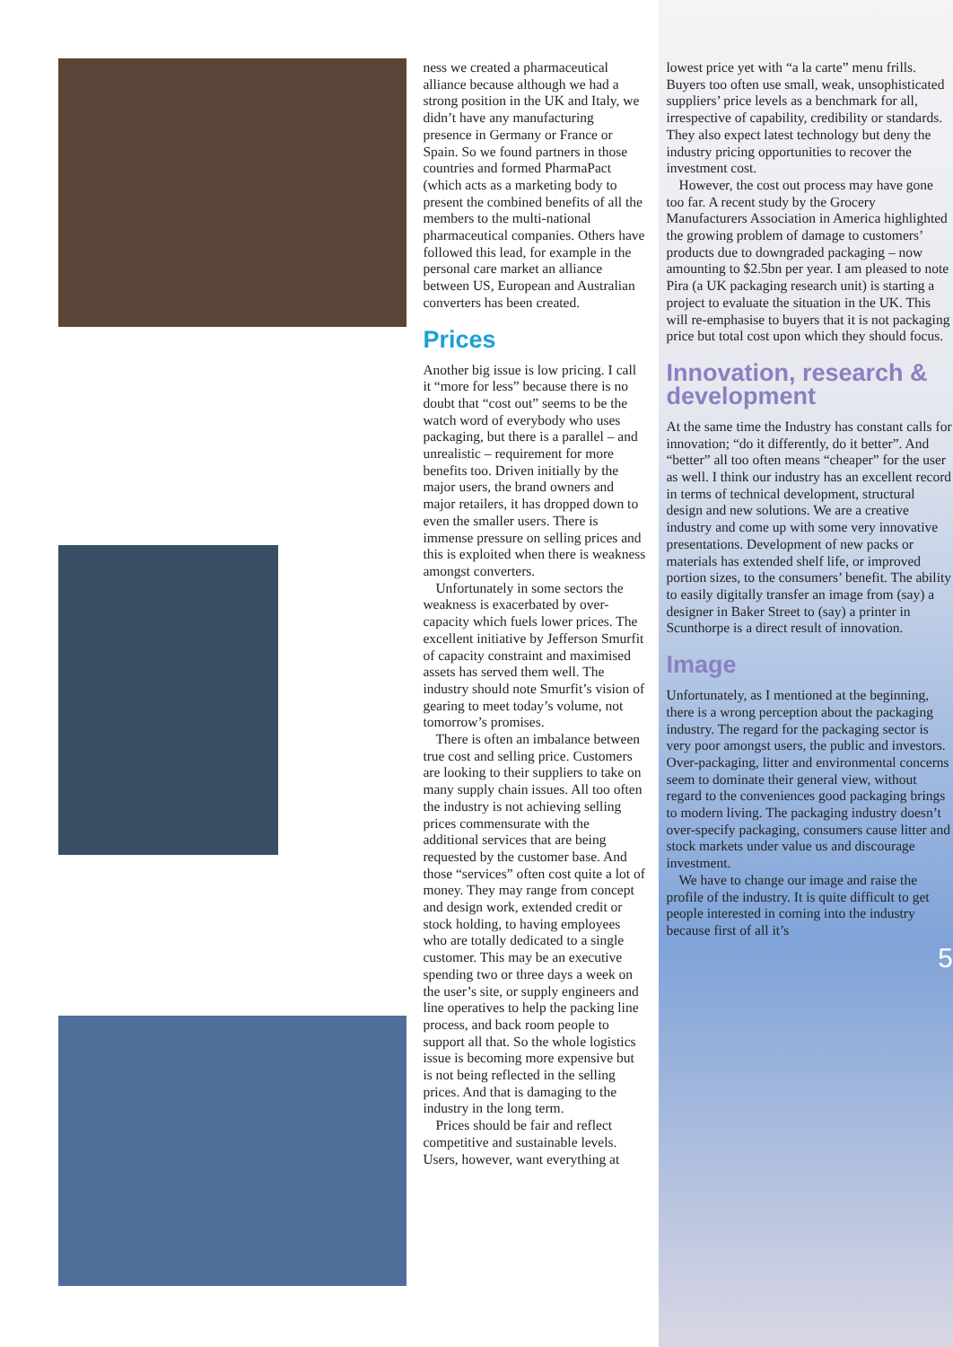ness we created a pharmaceutical alliance because although we had a strong position in the UK and Italy, we didn’t have any manufacturing presence in Germany or France or Spain. So we found partners in those countries and formed PharmaPact (which acts as a marketing body to present the combined benefits of all the members to the multi-national pharmaceutical companies. Others have followed this lead, for example in the personal care market an alliance between US, European and Australian converters has been created.
Prices
Another big issue is low pricing. I call it “more for less” because there is no doubt that “cost out” seems to be the watch word of everybody who uses packaging, but there is a parallel – and unrealistic – requirement for more benefits too. Driven initially by the major users, the brand owners and major retailers, it has dropped down to even the smaller users. There is immense pressure on selling prices and this is exploited when there is weakness amongst converters.
Unfortunately in some sectors the weakness is exacerbated by over-capacity which fuels lower prices. The excellent initiative by Jefferson Smurfit of capacity constraint and maximised assets has served them well. The industry should note Smurfit’s vision of gearing to meet today’s volume, not tomorrow’s promises.
There is often an imbalance between true cost and selling price. Customers are looking to their suppliers to take on many supply chain issues. All too often the industry is not achieving selling prices commensurate with the additional services that are being requested by the customer base. And those “services” often cost quite a lot of money. They may range from concept and design work, extended credit or stock holding, to having employees who are totally dedicated to a single customer. This may be an executive spending two or three days a week on the user’s site, or supply engineers and line operatives to help the packing line process, and back room people to support all that. So the whole logistics issue is becoming more expensive but is not being reflected in the selling prices. And that is damaging to the industry in the long term.
Prices should be fair and reflect competitive and sustainable levels. Users, however, want everything at
lowest price yet with “a la carte” menu frills. Buyers too often use small, weak, unsophisticated suppliers’ price levels as a benchmark for all, irrespective of capability, credibility or standards. They also expect latest technology but deny the industry pricing opportunities to recover the investment cost.
However, the cost out process may have gone too far. A recent study by the Grocery Manufacturers Association in America highlighted the growing problem of damage to customers’ products due to downgraded packaging – now amounting to $2.5bn per year. I am pleased to note Pira (a UK packaging research unit) is starting a project to evaluate the situation in the UK. This will re-emphasise to buyers that it is not packaging price but total cost upon which they should focus.
Innovation, research & development
At the same time the Industry has constant calls for innovation; “do it differently, do it better”. And “better” all too often means “cheaper” for the user as well. I think our industry has an excellent record in terms of technical development, structural design and new solutions. We are a creative industry and come up with some very innovative presentations. Development of new packs or materials has extended shelf life, or improved portion sizes, to the consumers’ benefit. The ability to easily digitally transfer an image from (say) a designer in Baker Street to (say) a printer in Scunthorpe is a direct result of innovation.
Image
Unfortunately, as I mentioned at the beginning, there is a wrong perception about the packaging industry. The regard for the packaging sector is very poor amongst users, the public and investors. Over-packaging, litter and environmental concerns seem to dominate their general view, without regard to the conveniences good packaging brings to modern living. The packaging industry doesn’t over-specify packaging, consumers cause litter and stock markets under value us and discourage investment.
We have to change our image and raise the profile of the industry. It is quite difficult to get people interested in coming into the industry because first of all it’s
5